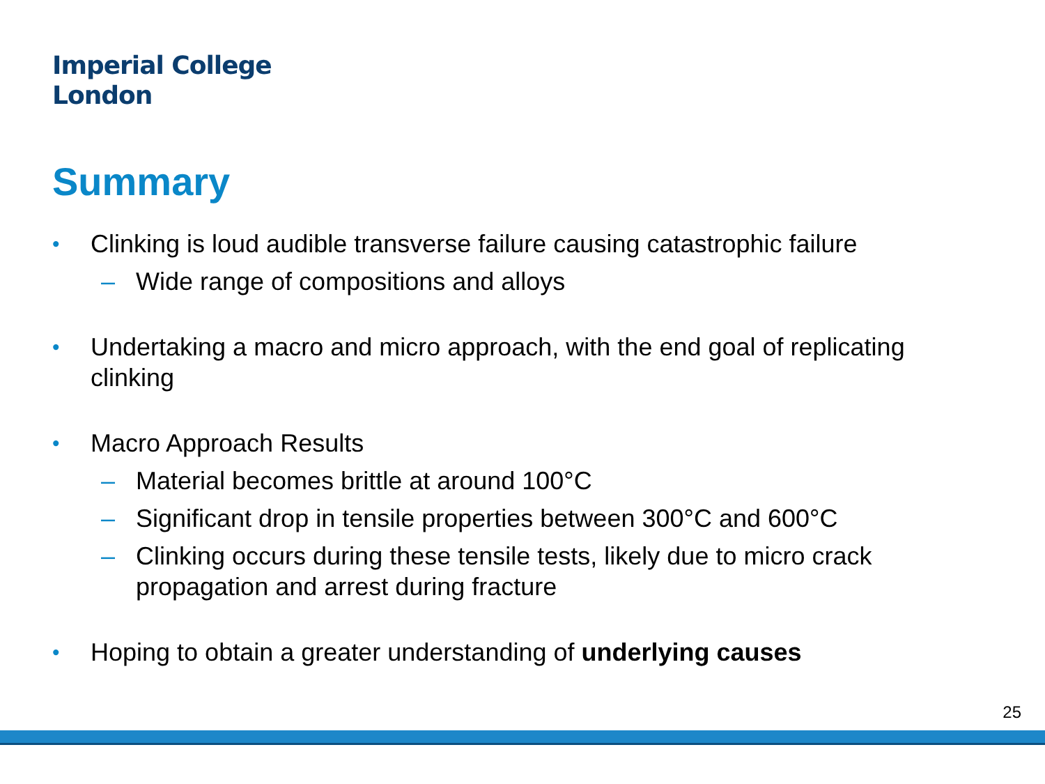Imperial College
London
Summary
• Clinking is loud audible transverse failure causing catastrophic failure
– Wide range of compositions and alloys
• Undertaking a macro and micro approach, with the end goal of replicating clinking
• Macro Approach Results
– Material becomes brittle at around 100°C
– Significant drop in tensile properties between 300°C and 600°C
– Clinking occurs during these tensile tests, likely due to micro crack propagation and arrest during fracture
• Hoping to obtain a greater understanding of underlying causes
25